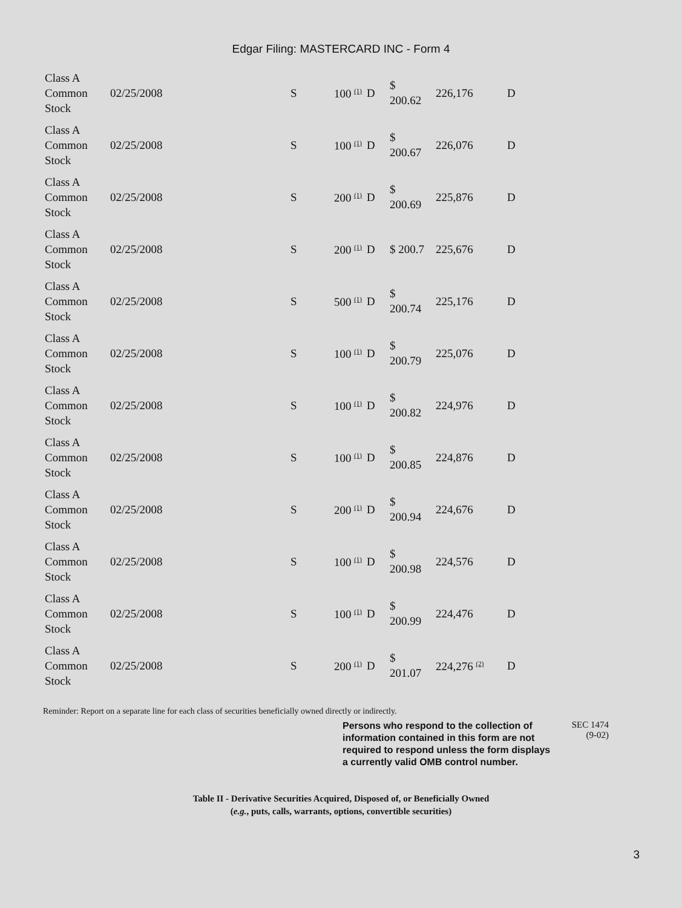Edgar Filing: MASTERCARD INC - Form 4
| Class A Common Stock | 02/25/2008 | S | 100 <sup>(1)</sup> | D | $ 200.62 | 226,176 | D |
| Class A Common Stock | 02/25/2008 | S | 100 <sup>(1)</sup> | D | $ 200.67 | 226,076 | D |
| Class A Common Stock | 02/25/2008 | S | 200 <sup>(1)</sup> | D | $ 200.69 | 225,876 | D |
| Class A Common Stock | 02/25/2008 | S | 200 <sup>(1)</sup> | D | $ 200.7 | 225,676 | D |
| Class A Common Stock | 02/25/2008 | S | 500 <sup>(1)</sup> | D | $ 200.74 | 225,176 | D |
| Class A Common Stock | 02/25/2008 | S | 100 <sup>(1)</sup> | D | $ 200.79 | 225,076 | D |
| Class A Common Stock | 02/25/2008 | S | 100 <sup>(1)</sup> | D | $ 200.82 | 224,976 | D |
| Class A Common Stock | 02/25/2008 | S | 100 <sup>(1)</sup> | D | $ 200.85 | 224,876 | D |
| Class A Common Stock | 02/25/2008 | S | 200 <sup>(1)</sup> | D | $ 200.94 | 224,676 | D |
| Class A Common Stock | 02/25/2008 | S | 100 <sup>(1)</sup> | D | $ 200.98 | 224,576 | D |
| Class A Common Stock | 02/25/2008 | S | 100 <sup>(1)</sup> | D | $ 200.99 | 224,476 | D |
| Class A Common Stock | 02/25/2008 | S | 200 <sup>(1)</sup> | D | $ 201.07 | 224,276 <sup>(2)</sup> | D |
Reminder: Report on a separate line for each class of securities beneficially owned directly or indirectly.
Persons who respond to the collection of information contained in this form are not required to respond unless the form displays a currently valid OMB control number.
SEC 1474
(9-02)
Table II - Derivative Securities Acquired, Disposed of, or Beneficially Owned
(e.g., puts, calls, warrants, options, convertible securities)
3